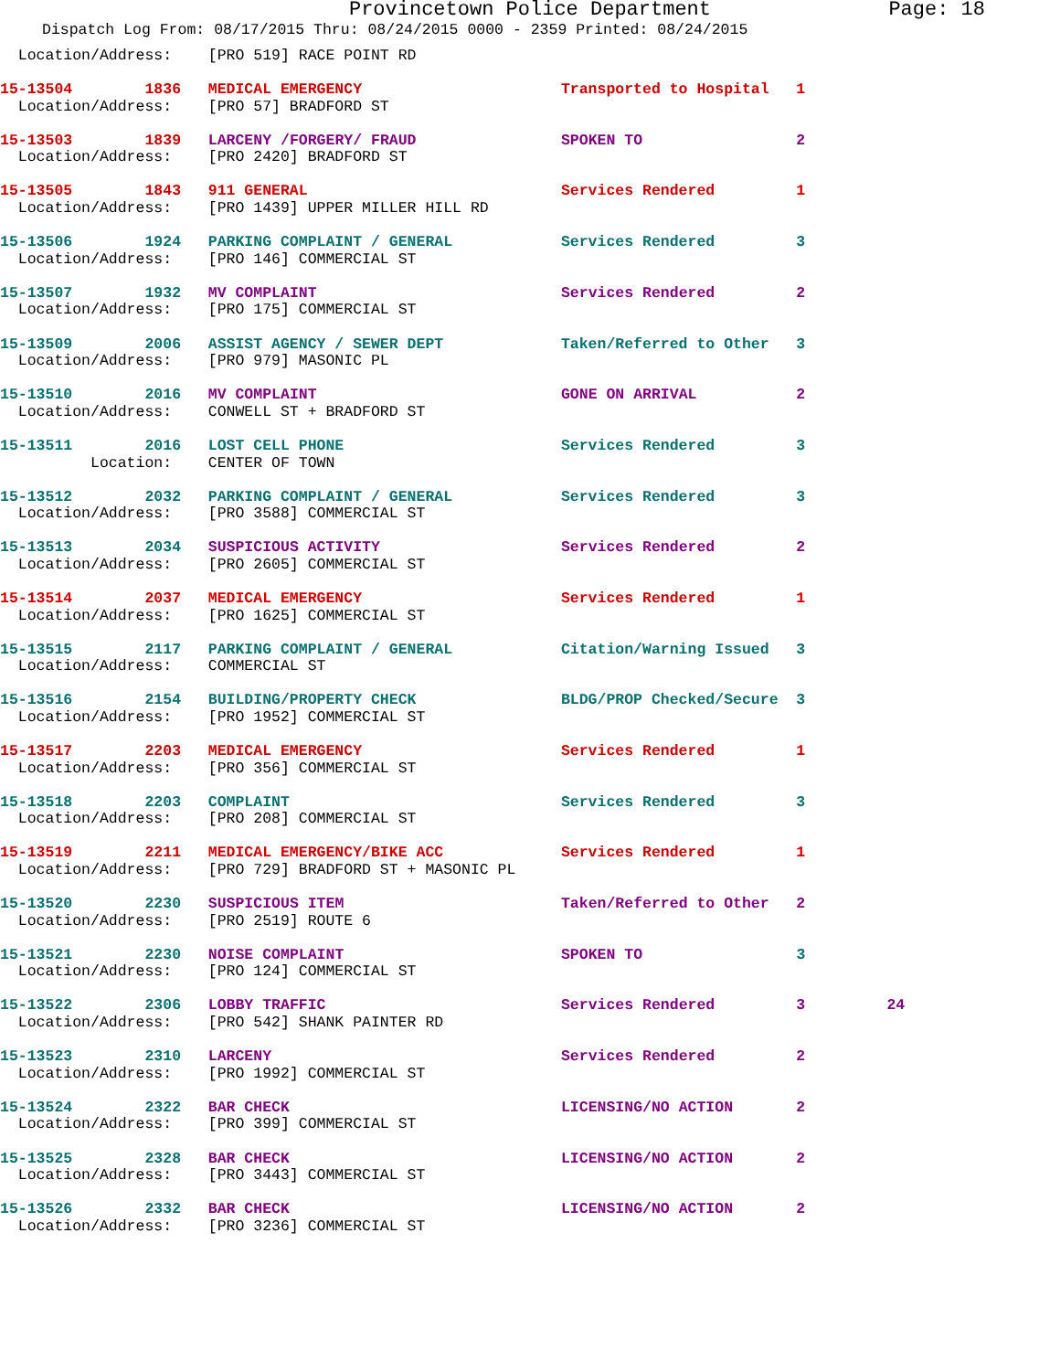Provincetown Police Department Page: 18
Dispatch Log From: 08/17/2015 Thru: 08/24/2015 0000 - 2359 Printed: 08/24/2015
  Location/Address:    [PRO 519] RACE POINT RD
15-13504        1836   MEDICAL EMERGENCY                      Transported to Hospital   1
  Location/Address:    [PRO 57] BRADFORD ST
15-13503        1839   LARCENY /FORGERY/ FRAUD                SPOKEN TO                 2
  Location/Address:    [PRO 2420] BRADFORD ST
15-13505        1843   911 GENERAL                            Services Rendered         1
  Location/Address:    [PRO 1439] UPPER MILLER HILL RD
15-13506        1924   PARKING COMPLAINT / GENERAL            Services Rendered         3
  Location/Address:    [PRO 146] COMMERCIAL ST
15-13507        1932   MV COMPLAINT                           Services Rendered         2
  Location/Address:    [PRO 175] COMMERCIAL ST
15-13509        2006   ASSIST AGENCY / SEWER DEPT             Taken/Referred to Other   3
  Location/Address:    [PRO 979] MASONIC PL
15-13510        2016   MV COMPLAINT                           GONE ON ARRIVAL           2
  Location/Address:    CONWELL ST + BRADFORD ST
15-13511        2016   LOST CELL PHONE                        Services Rendered         3
          Location:    CENTER OF TOWN
15-13512        2032   PARKING COMPLAINT / GENERAL            Services Rendered         3
  Location/Address:    [PRO 3588] COMMERCIAL ST
15-13513        2034   SUSPICIOUS ACTIVITY                    Services Rendered         2
  Location/Address:    [PRO 2605] COMMERCIAL ST
15-13514        2037   MEDICAL EMERGENCY                      Services Rendered         1
  Location/Address:    [PRO 1625] COMMERCIAL ST
15-13515        2117   PARKING COMPLAINT / GENERAL            Citation/Warning Issued   3
  Location/Address:    COMMERCIAL ST
15-13516        2154   BUILDING/PROPERTY CHECK                BLDG/PROP Checked/Secure  3
  Location/Address:    [PRO 1952] COMMERCIAL ST
15-13517        2203   MEDICAL EMERGENCY                      Services Rendered         1
  Location/Address:    [PRO 356] COMMERCIAL ST
15-13518        2203   COMPLAINT                              Services Rendered         3
  Location/Address:    [PRO 208] COMMERCIAL ST
15-13519        2211   MEDICAL EMERGENCY/BIKE ACC             Services Rendered         1
  Location/Address:    [PRO 729] BRADFORD ST + MASONIC PL
15-13520        2230   SUSPICIOUS ITEM                        Taken/Referred to Other   2
  Location/Address:    [PRO 2519] ROUTE 6
15-13521        2230   NOISE COMPLAINT                        SPOKEN TO                 3
  Location/Address:    [PRO 124] COMMERCIAL ST
15-13522        2306   LOBBY TRAFFIC                          Services Rendered         3         24
  Location/Address:    [PRO 542] SHANK PAINTER RD
15-13523        2310   LARCENY                                Services Rendered         2
  Location/Address:    [PRO 1992] COMMERCIAL ST
15-13524        2322   BAR CHECK                              LICENSING/NO ACTION       2
  Location/Address:    [PRO 399] COMMERCIAL ST
15-13525        2328   BAR CHECK                              LICENSING/NO ACTION       2
  Location/Address:    [PRO 3443] COMMERCIAL ST
15-13526        2332   BAR CHECK                              LICENSING/NO ACTION       2
  Location/Address:    [PRO 3236] COMMERCIAL ST